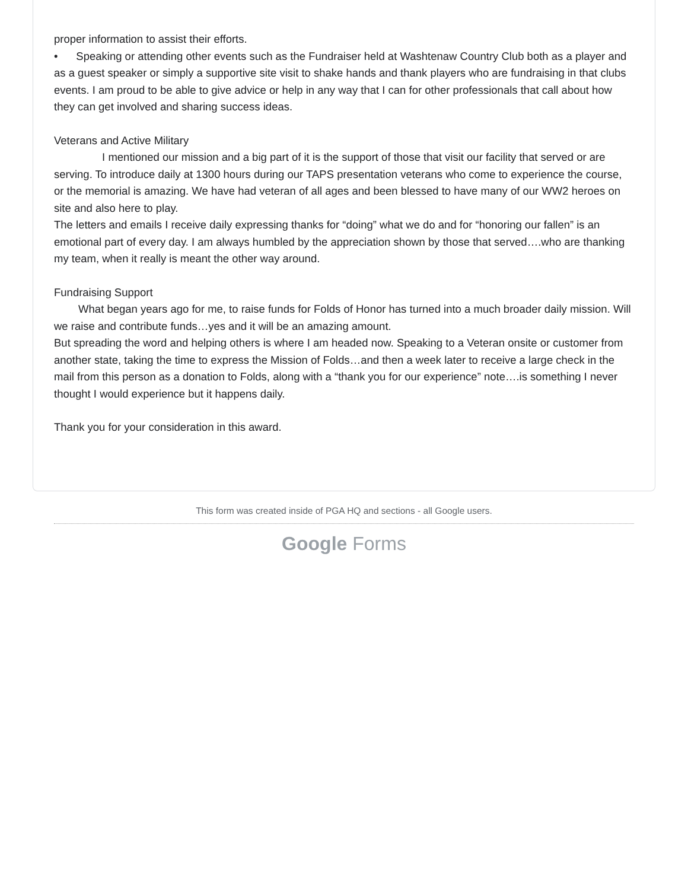proper information to assist their efforts.
• Speaking or attending other events such as the Fundraiser held at Washtenaw Country Club both as a player and as a guest speaker or simply a supportive site visit to shake hands and thank players who are fundraising in that clubs events. I am proud to be able to give advice or help in any way that I can for other professionals that call about how they can get involved and sharing success ideas.
Veterans and Active Military
I mentioned our mission and a big part of it is the support of those that visit our facility that served or are serving. To introduce daily at 1300 hours during our TAPS presentation veterans who come to experience the course, or the memorial is amazing. We have had veteran of all ages and been blessed to have many of our WW2 heroes on site and also here to play.
The letters and emails I receive daily expressing thanks for “doing” what we do and for “honoring our fallen” is an emotional part of every day. I am always humbled by the appreciation shown by those that served….who are thanking my team, when it really is meant the other way around.
Fundraising Support
What began years ago for me, to raise funds for Folds of Honor has turned into a much broader daily mission. Will we raise and contribute funds…yes and it will be an amazing amount.
But spreading the word and helping others is where I am headed now. Speaking to a Veteran onsite or customer from another state, taking the time to express the Mission of Folds…and then a week later to receive a large check in the mail from this person as a donation to Folds, along with a “thank you for our experience” note….is something I never thought I would experience but it happens daily.
Thank you for your consideration in this award.
This form was created inside of PGA HQ and sections - all Google users.
Google Forms